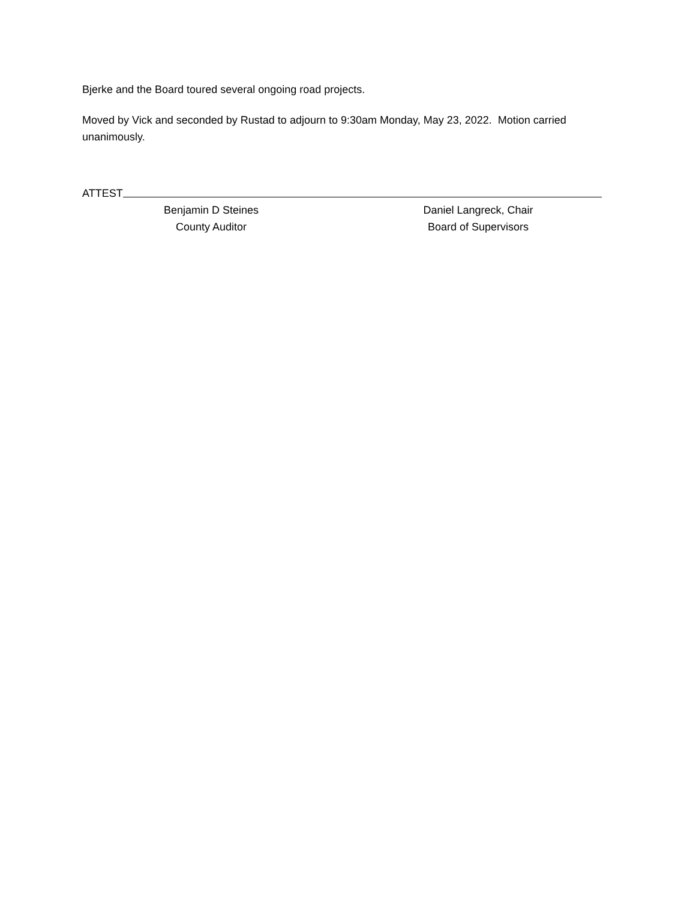Bjerke and the Board toured several ongoing road projects.
Moved by Vick and seconded by Rustad to adjourn to 9:30am Monday, May 23, 2022. Motion carried unanimously.
ATTEST
Benjamin D Steines
County Auditor
Daniel Langreck, Chair
Board of Supervisors